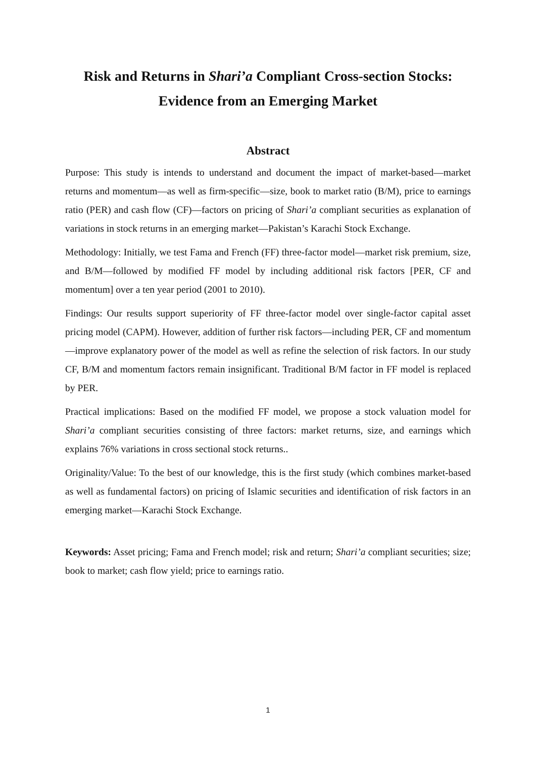Risk and Returns in Shari’a Compliant Cross-section Stocks:
Evidence from an Emerging Market
Abstract
Purpose: This study is intends to understand and document the impact of market-based—market returns and momentum—as well as firm-specific—size, book to market ratio (B/M), price to earnings ratio (PER) and cash flow (CF)—factors on pricing of Shari’a compliant securities as explanation of variations in stock returns in an emerging market—Pakistan’s Karachi Stock Exchange.
Methodology: Initially, we test Fama and French (FF) three-factor model—market risk premium, size, and B/M—followed by modified FF model by including additional risk factors [PER, CF and momentum] over a ten year period (2001 to 2010).
Findings: Our results support superiority of FF three-factor model over single-factor capital asset pricing model (CAPM). However, addition of further risk factors—including PER, CF and momentum—improve explanatory power of the model as well as refine the selection of risk factors. In our study CF, B/M and momentum factors remain insignificant. Traditional B/M factor in FF model is replaced by PER.
Practical implications: Based on the modified FF model, we propose a stock valuation model for Shari’a compliant securities consisting of three factors: market returns, size, and earnings which explains 76% variations in cross sectional stock returns..
Originality/Value: To the best of our knowledge, this is the first study (which combines market-based as well as fundamental factors) on pricing of Islamic securities and identification of risk factors in an emerging market—Karachi Stock Exchange.
Keywords: Asset pricing; Fama and French model; risk and return; Shari’a compliant securities; size; book to market; cash flow yield; price to earnings ratio.
1